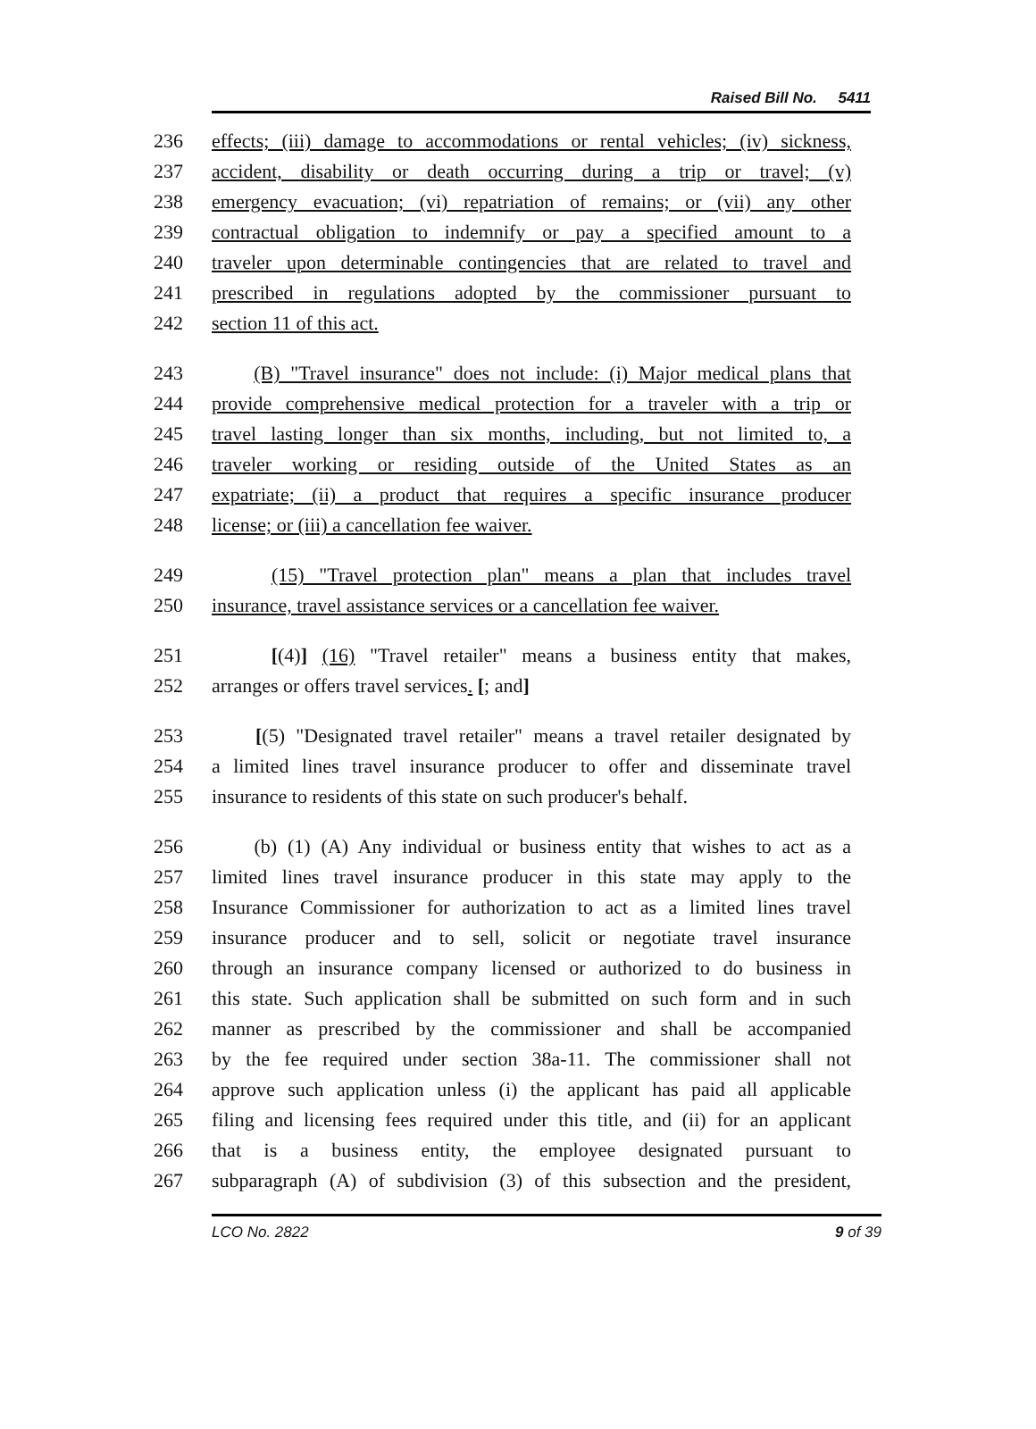Raised Bill No. 5411
236 effects; (iii) damage to accommodations or rental vehicles; (iv) sickness,
237 accident, disability or death occurring during a trip or travel; (v)
238 emergency evacuation; (vi) repatriation of remains; or (vii) any other
239 contractual obligation to indemnify or pay a specified amount to a
240 traveler upon determinable contingencies that are related to travel and
241 prescribed in regulations adopted by the commissioner pursuant to
242 section 11 of this act.
243 (B) "Travel insurance" does not include: (i) Major medical plans that
244 provide comprehensive medical protection for a traveler with a trip or
245 travel lasting longer than six months, including, but not limited to, a
246 traveler working or residing outside of the United States as an
247 expatriate; (ii) a product that requires a specific insurance producer
248 license; or (iii) a cancellation fee waiver.
249 (15) "Travel protection plan" means a plan that includes travel
250 insurance, travel assistance services or a cancellation fee waiver.
251 [(4)] (16) "Travel retailer" means a business entity that makes,
252 arranges or offers travel services. [; and]
253 [(5) "Designated travel retailer" means a travel retailer designated by
254 a limited lines travel insurance producer to offer and disseminate travel
255 insurance to residents of this state on such producer's behalf.
256 (b) (1) (A) Any individual or business entity that wishes to act as a
257 limited lines travel insurance producer in this state may apply to the
258 Insurance Commissioner for authorization to act as a limited lines travel
259 insurance producer and to sell, solicit or negotiate travel insurance
260 through an insurance company licensed or authorized to do business in
261 this state. Such application shall be submitted on such form and in such
262 manner as prescribed by the commissioner and shall be accompanied
263 by the fee required under section 38a-11. The commissioner shall not
264 approve such application unless (i) the applicant has paid all applicable
265 filing and licensing fees required under this title, and (ii) for an applicant
266 that is a business entity, the employee designated pursuant to
267 subparagraph (A) of subdivision (3) of this subsection and the president,
LCO No. 2822 9 of 39